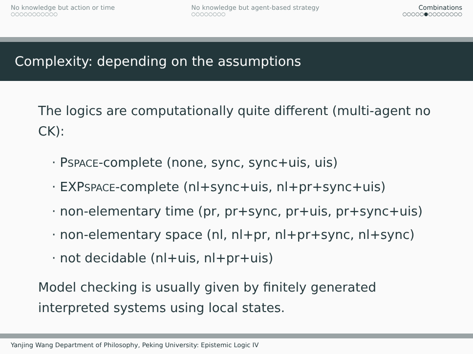No knowledge but action or time
○○○○○○○○○○○
No knowledge but agent-based strategy
○○○○○○○○
Combinations
○○○○○●○○○○○○○○
Complexity: depending on the assumptions
The logics are computationally quite different (multi-agent no CK):
· PSPACE-complete (none, sync, sync+uis, uis)
· EXPSPACE-complete (nl+sync+uis, nl+pr+sync+uis)
· non-elementary time (pr, pr+sync, pr+uis, pr+sync+uis)
· non-elementary space (nl, nl+pr, nl+pr+sync, nl+sync)
· not decidable (nl+uis, nl+pr+uis)
Model checking is usually given by finitely generated interpreted systems using local states.
Yanjing Wang Department of Philosophy, Peking University: Epistemic Logic IV